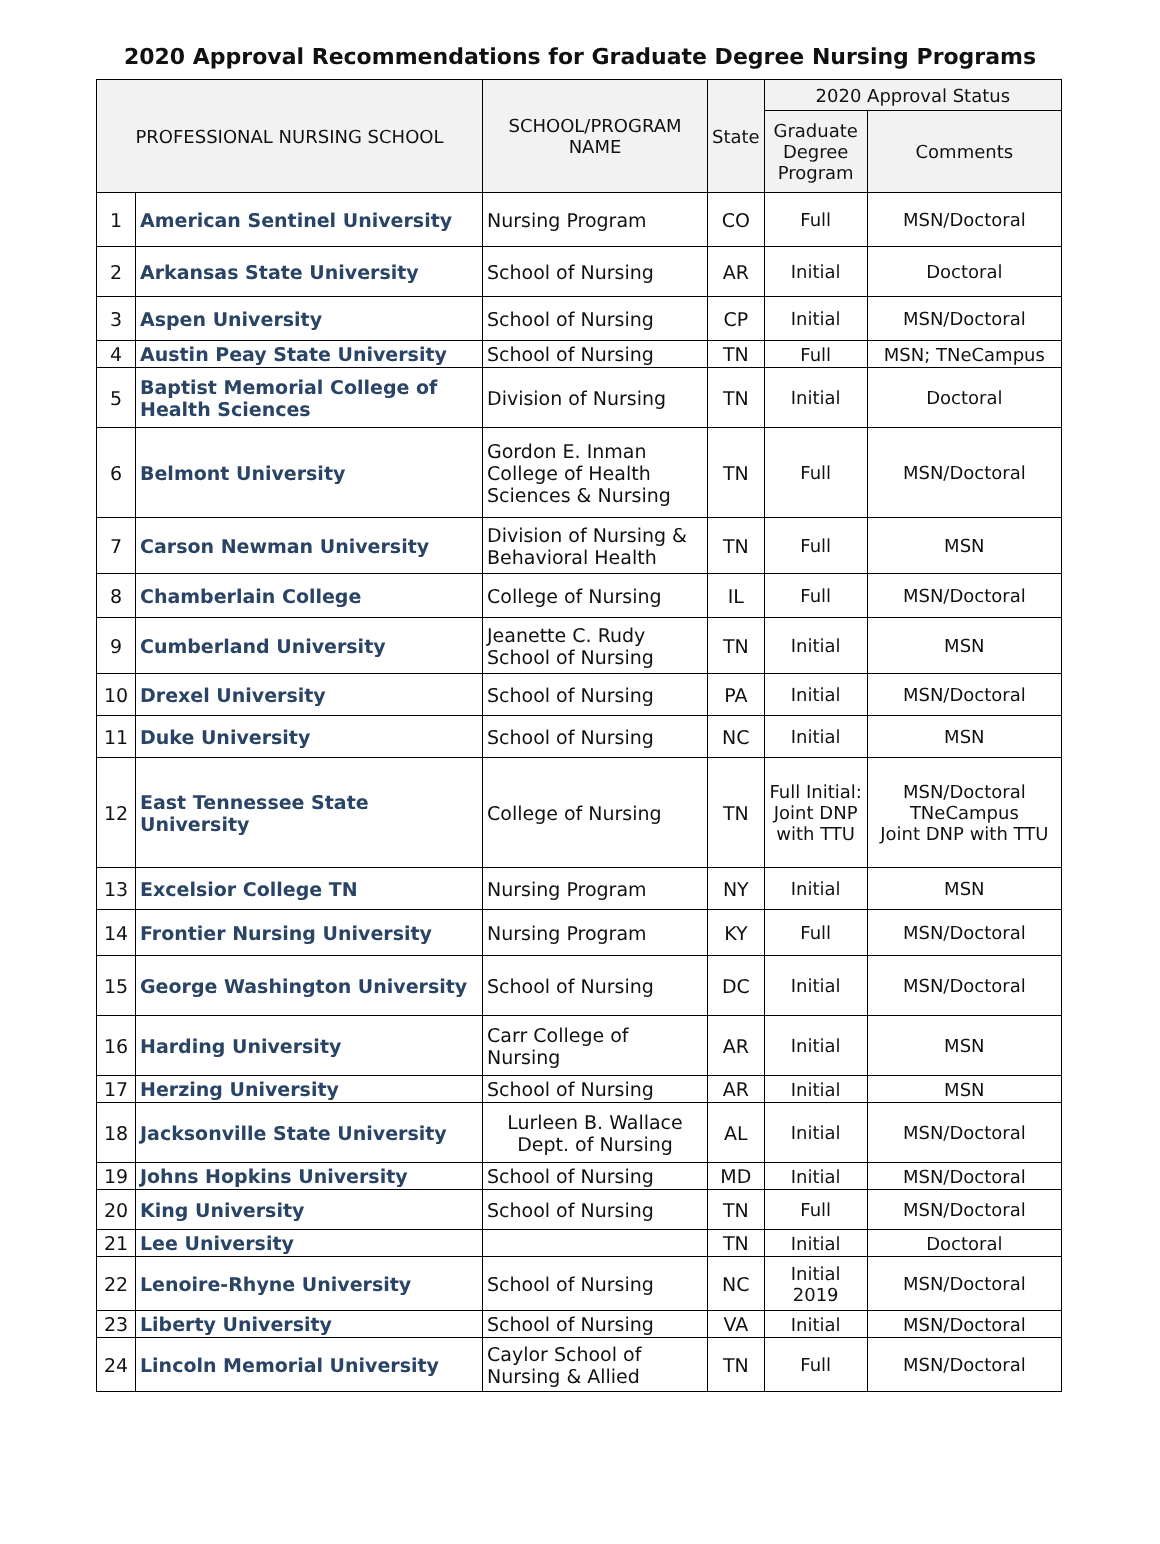2020 Approval Recommendations for Graduate Degree Nursing Programs
| PROFESSIONAL NURSING SCHOOL | | SCHOOL/PROGRAM NAME | State | 2020 Approval Status | |
| --- | --- | --- | --- | --- | --- |
| | | | | Graduate Degree Program | Comments |
| 1 | American Sentinel University | Nursing Program | CO | Full | MSN/Doctoral |
| 2 | Arkansas State University | School of Nursing | AR | Initial | Doctoral |
| 3 | Aspen University | School of Nursing | CP | Initial | MSN/Doctoral |
| 4 | Austin Peay State University | School of Nursing | TN | Full | MSN; TNeCampus |
| 5 | Baptist Memorial College of Health Sciences | Division of Nursing | TN | Initial | Doctoral |
| 6 | Belmont University | Gordon E. Inman College of Health Sciences & Nursing | TN | Full | MSN/Doctoral |
| 7 | Carson Newman University | Division of Nursing & Behavioral Health | TN | Full | MSN |
| 8 | Chamberlain College | College of Nursing | IL | Full | MSN/Doctoral |
| 9 | Cumberland University | Jeanette C. Rudy School of Nursing | TN | Initial | MSN |
| 10 | Drexel University | School of Nursing | PA | Initial | MSN/Doctoral |
| 11 | Duke University | School of Nursing | NC | Initial | MSN |
| 12 | East Tennessee State University | College of Nursing | TN | Full Initial: Joint DNP with TTU | MSN/Doctoral TNeCampus Joint DNP with TTU |
| 13 | Excelsior College TN | Nursing Program | NY | Initial | MSN |
| 14 | Frontier Nursing University | Nursing Program | KY | Full | MSN/Doctoral |
| 15 | George Washington University | School of Nursing | DC | Initial | MSN/Doctoral |
| 16 | Harding University | Carr College of Nursing | AR | Initial | MSN |
| 17 | Herzing University | School of Nursing | AR | Initial | MSN |
| 18 | Jacksonville State University | Lurleen B. Wallace Dept. of Nursing | AL | Initial | MSN/Doctoral |
| 19 | Johns Hopkins University | School of Nursing | MD | Initial | MSN/Doctoral |
| 20 | King University | School of Nursing | TN | Full | MSN/Doctoral |
| 21 | Lee University | | TN | Initial | Doctoral |
| 22 | Lenoire-Rhyne University | School of Nursing | NC | Initial 2019 | MSN/Doctoral |
| 23 | Liberty University | School of Nursing | VA | Initial | MSN/Doctoral |
| 24 | Lincoln Memorial University | Caylor School of Nursing & Allied | TN | Full | MSN/Doctoral |